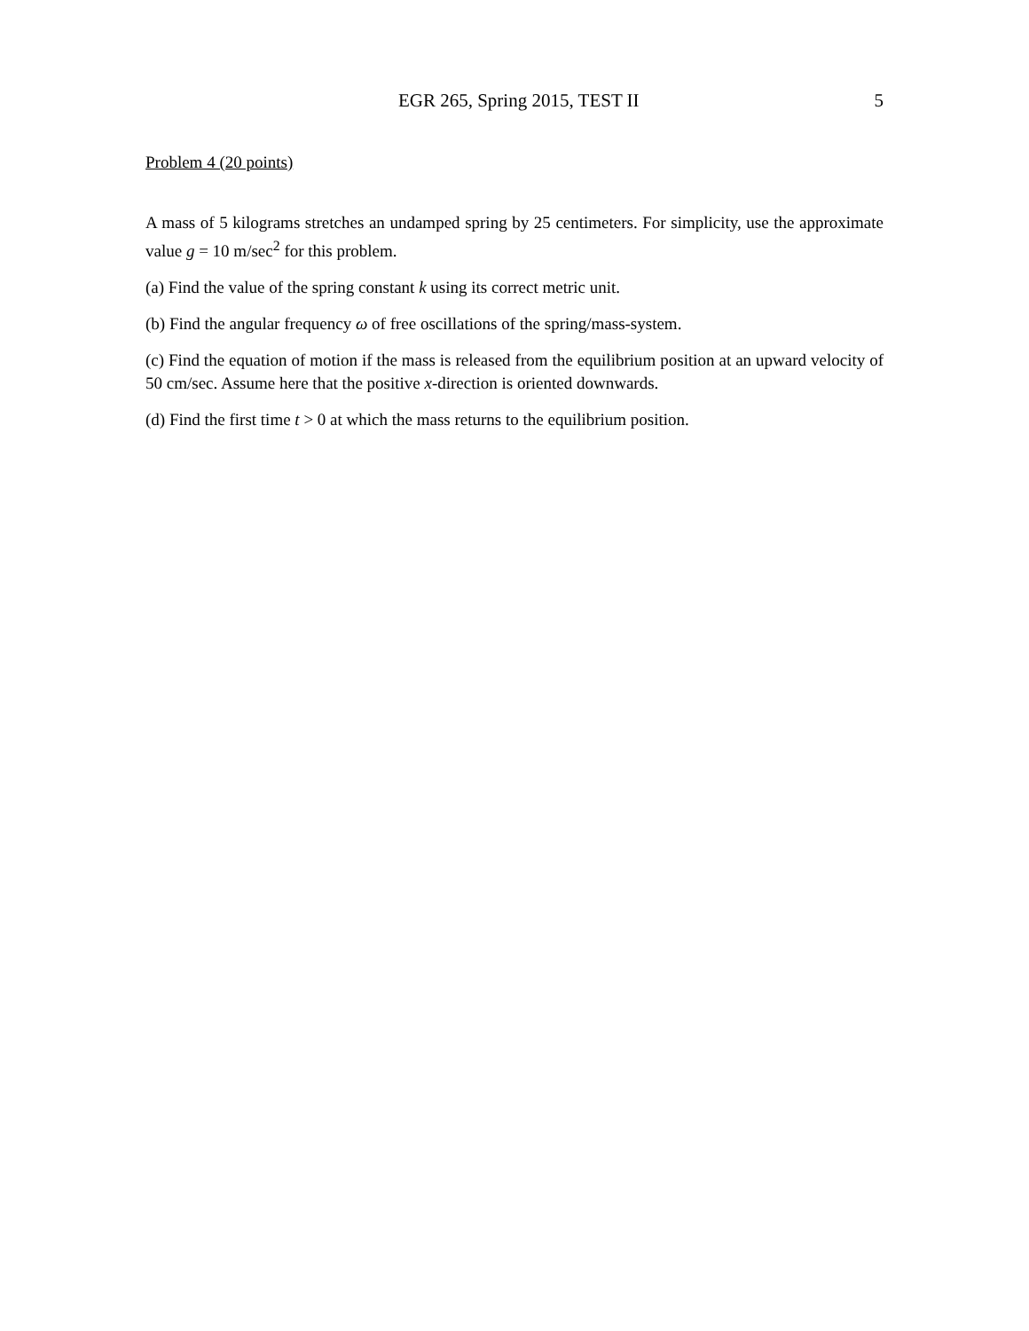EGR 265, Spring 2015, TEST II 5
Problem 4 (20 points)
A mass of 5 kilograms stretches an undamped spring by 25 centimeters. For simplicity, use the approximate value g = 10 m/sec<sup>2</sup> for this problem.
(a) Find the value of the spring constant k using its correct metric unit.
(b) Find the angular frequency ω of free oscillations of the spring/mass-system.
(c) Find the equation of motion if the mass is released from the equilibrium position at an upward velocity of 50 cm/sec. Assume here that the positive x-direction is oriented downwards.
(d) Find the first time t > 0 at which the mass returns to the equilibrium position.